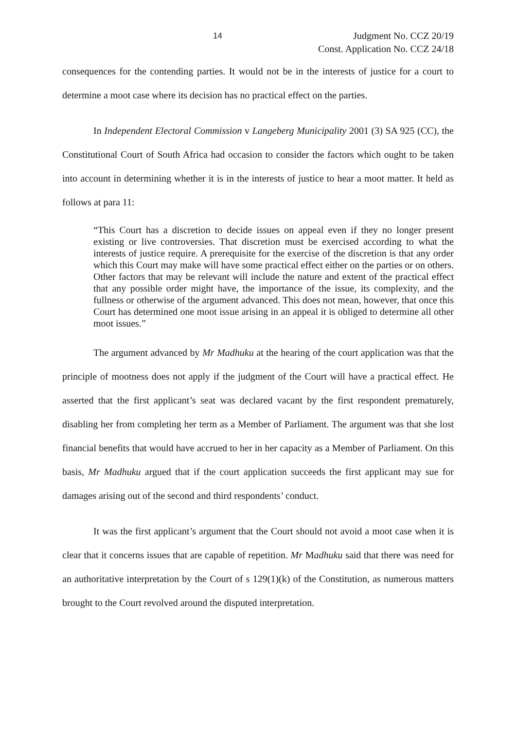14 Judgment No. CCZ 20/19
Const. Application No. CCZ 24/18
consequences for the contending parties. It would not be in the interests of justice for a court to determine a moot case where its decision has no practical effect on the parties.
In Independent Electoral Commission v Langeberg Municipality 2001 (3) SA 925 (CC), the Constitutional Court of South Africa had occasion to consider the factors which ought to be taken into account in determining whether it is in the interests of justice to hear a moot matter. It held as follows at para 11:
“This Court has a discretion to decide issues on appeal even if they no longer present existing or live controversies. That discretion must be exercised according to what the interests of justice require. A prerequisite for the exercise of the discretion is that any order which this Court may make will have some practical effect either on the parties or on others. Other factors that may be relevant will include the nature and extent of the practical effect that any possible order might have, the importance of the issue, its complexity, and the fullness or otherwise of the argument advanced. This does not mean, however, that once this Court has determined one moot issue arising in an appeal it is obliged to determine all other moot issues.”
The argument advanced by Mr Madhuku at the hearing of the court application was that the principle of mootness does not apply if the judgment of the Court will have a practical effect. He asserted that the first applicant’s seat was declared vacant by the first respondent prematurely, disabling her from completing her term as a Member of Parliament. The argument was that she lost financial benefits that would have accrued to her in her capacity as a Member of Parliament. On this basis, Mr Madhuku argued that if the court application succeeds the first applicant may sue for damages arising out of the second and third respondents’ conduct.
It was the first applicant’s argument that the Court should not avoid a moot case when it is clear that it concerns issues that are capable of repetition. Mr Madhuku said that there was need for an authoritative interpretation by the Court of s 129(1)(k) of the Constitution, as numerous matters brought to the Court revolved around the disputed interpretation.